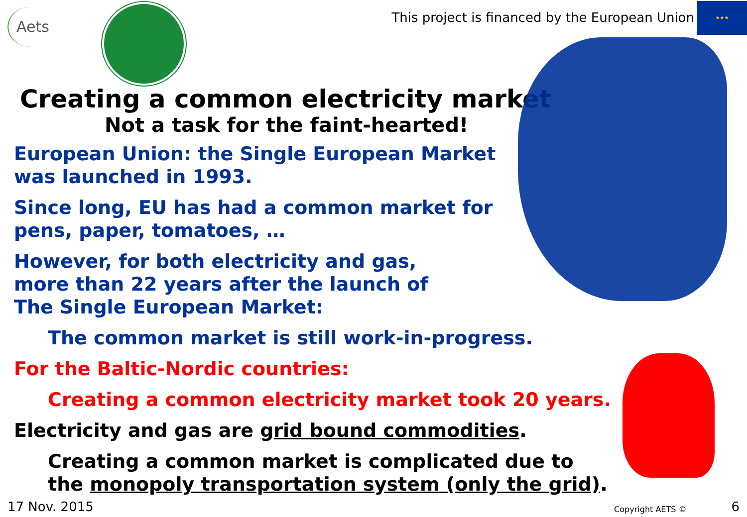Aets
This project is financed by the European Union
★★★
Creating a common electricity market
Not a task for the faint-hearted!
European Union: the Single European Market
was launched in 1993.
Since long, EU has had a common market for
pens, paper, tomatoes, …
However, for both electricity and gas,
more than 22 years after the launch of
The Single European Market:
The common market is still work-in-progress.
For the Baltic-Nordic countries:
Creating a common electricity market took 20 years.
Electricity and gas are grid bound commodities.
Creating a common market is complicated due to
the monopoly transportation system (only the grid).
17 Nov. 2015 Copyright AETS © 6